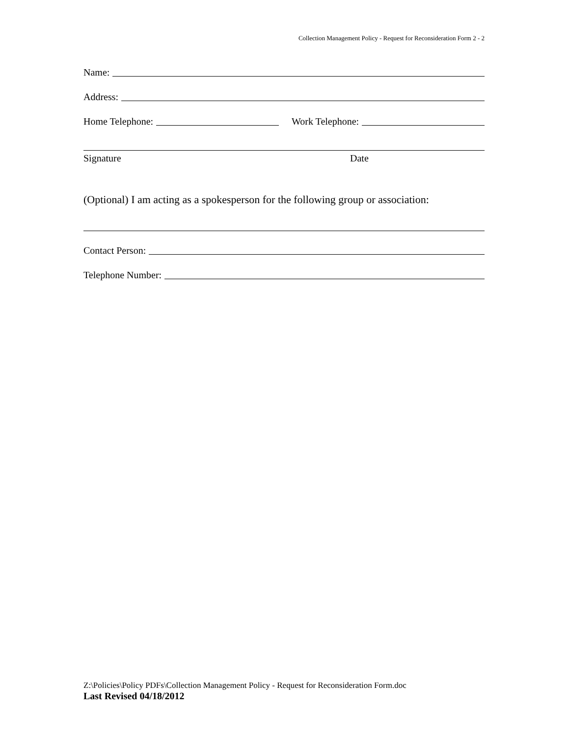Collection Management Policy - Request for Reconsideration Form 2 - 2
Name:
Address:
Home Telephone: Work Telephone:
Signature Date
(Optional) I am acting as a spokesperson for the following group or association:
Contact Person:
Telephone Number:
Z:\Policies\Policy PDFs\Collection Management Policy - Request for Reconsideration Form.doc
Last Revised 04/18/2012